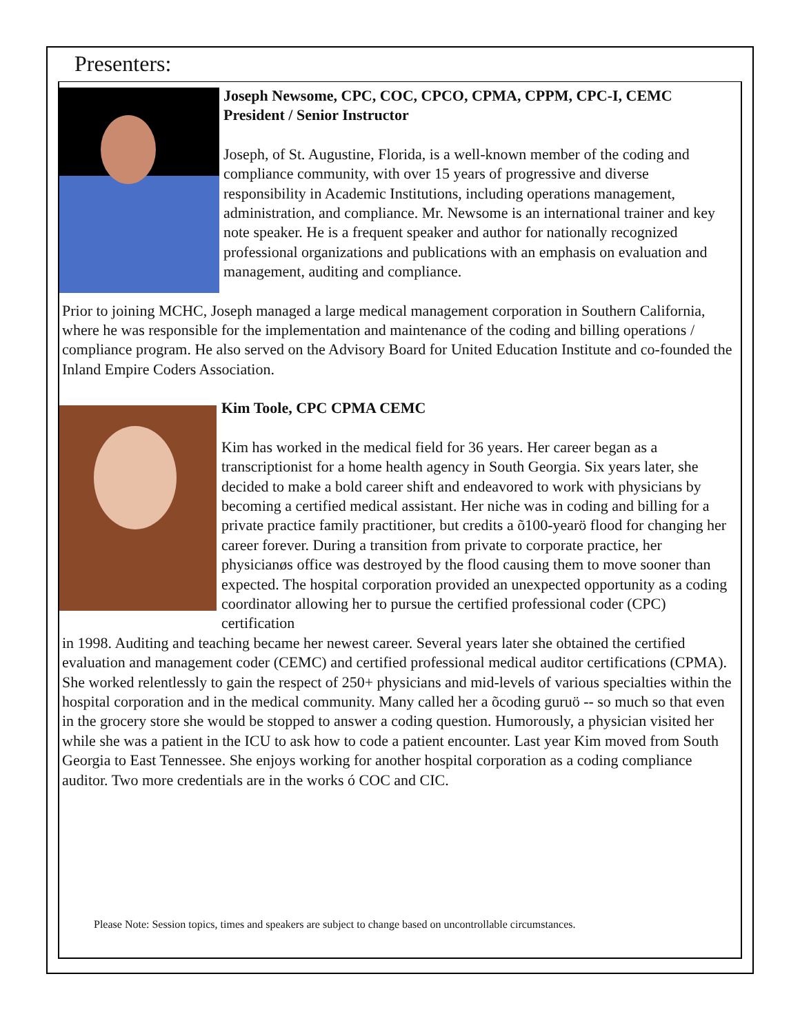Presenters:
Joseph Newsome, CPC, COC, CPCO, CPMA, CPPM, CPC-I, CEMC
President / Senior Instructor
Joseph, of St. Augustine, Florida, is a well-known member of the coding and compliance community, with over 15 years of progressive and diverse responsibility in Academic Institutions, including operations management, administration, and compliance. Mr. Newsome is an international trainer and key note speaker. He is a frequent speaker and author for nationally recognized professional organizations and publications with an emphasis on evaluation and management, auditing and compliance.
Prior to joining MCHC, Joseph managed a large medical management corporation in Southern California, where he was responsible for the implementation and maintenance of the coding and billing operations / compliance program. He also served on the Advisory Board for United Education Institute and co-founded the Inland Empire Coders Association.
Kim Toole, CPC CPMA CEMC
Kim has worked in the medical field for 36 years. Her career began as a transcriptionist for a home health agency in South Georgia. Six years later, she decided to make a bold career shift and endeavored to work with physicians by becoming a certified medical assistant. Her niche was in coding and billing for a private practice family practitioner, but credits a õ100-yearö flood for changing her career forever. During a transition from private to corporate practice, her physicianøs office was destroyed by the flood causing them to move sooner than expected. The hospital corporation provided an unexpected opportunity as a coding coordinator allowing her to pursue the certified professional coder (CPC) certification
in 1998. Auditing and teaching became her newest career. Several years later she obtained the certified evaluation and management coder (CEMC) and certified professional medical auditor certifications (CPMA). She worked relentlessly to gain the respect of 250+ physicians and mid-levels of various specialties within the hospital corporation and in the medical community. Many called her a õcoding guruö -- so much so that even in the grocery store she would be stopped to answer a coding question. Humorously, a physician visited her while she was a patient in the ICU to ask how to code a patient encounter. Last year Kim moved from South Georgia to East Tennessee. She enjoys working for another hospital corporation as a coding compliance auditor. Two more credentials are in the works ó COC and CIC.
Please Note: Session topics, times and speakers are subject to change based on uncontrollable circumstances.